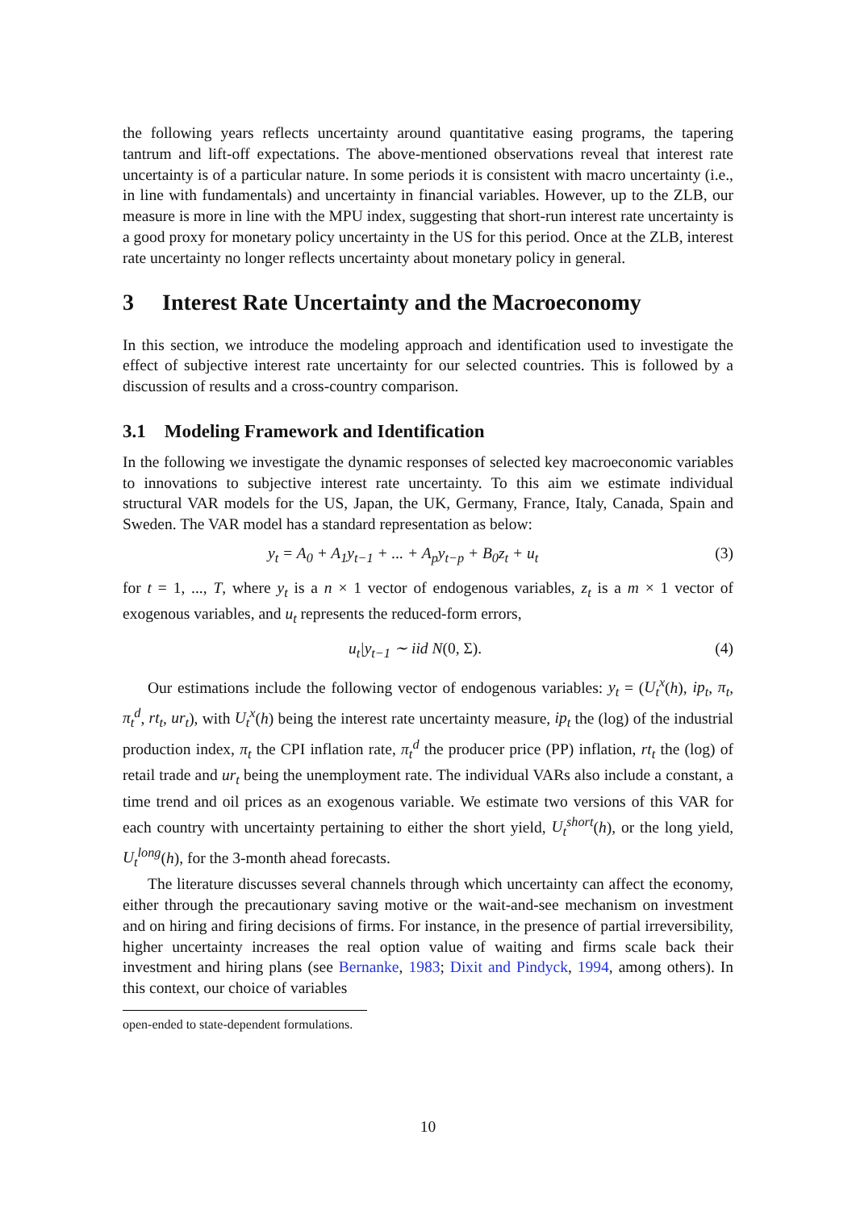the following years reflects uncertainty around quantitative easing programs, the tapering tantrum and lift-off expectations. The above-mentioned observations reveal that interest rate uncertainty is of a particular nature. In some periods it is consistent with macro uncertainty (i.e., in line with fundamentals) and uncertainty in financial variables. However, up to the ZLB, our measure is more in line with the MPU index, suggesting that short-run interest rate uncertainty is a good proxy for monetary policy uncertainty in the US for this period. Once at the ZLB, interest rate uncertainty no longer reflects uncertainty about monetary policy in general.
3 Interest Rate Uncertainty and the Macroeconomy
In this section, we introduce the modeling approach and identification used to investigate the effect of subjective interest rate uncertainty for our selected countries. This is followed by a discussion of results and a cross-country comparison.
3.1 Modeling Framework and Identification
In the following we investigate the dynamic responses of selected key macroeconomic variables to innovations to subjective interest rate uncertainty. To this aim we estimate individual structural VAR models for the US, Japan, the UK, Germany, France, Italy, Canada, Spain and Sweden. The VAR model has a standard representation as below:
y<sub>t</sub> = A<sub>0</sub> + A<sub>1</sub>y<sub>t−1</sub> + ... + A<sub>p</sub>y<sub>t−p</sub> + B<sub>0</sub>z<sub>t</sub> + u<sub>t</sub> (3)
for t = 1, ..., T, where y<sub>t</sub> is a n × 1 vector of endogenous variables, z<sub>t</sub> is a m × 1 vector of exogenous variables, and u<sub>t</sub> represents the reduced-form errors,
u<sub>t</sub>|y<sub>t−1</sub> ∼ iid N (0, Σ). (4)
Our estimations include the following vector of endogenous variables: y<sub>t</sub> = (U<sub>t</sub><sup>x</sup>(h), ip<sub>t</sub>, π<sub>t</sub>, π<sub>t</sub><sup>d</sup>, rt<sub>t</sub>, ur<sub>t</sub>), with U<sub>t</sub><sup>x</sup>(h) being the interest rate uncertainty measure, ip<sub>t</sub> the (log) of the industrial production index, π<sub>t</sub> the CPI inflation rate, π<sub>t</sub><sup>d</sup> the producer price (PP) inflation, rt<sub>t</sub> the (log) of retail trade and ur<sub>t</sub> being the unemployment rate. The individual VARs also include a constant, a time trend and oil prices as an exogenous variable. We estimate two versions of this VAR for each country with uncertainty pertaining to either the short yield, U<sub>t</sub><sup>short</sup>(h), or the long yield, U<sub>t</sub><sup>long</sup>(h), for the 3-month ahead forecasts.
The literature discusses several channels through which uncertainty can affect the economy, either through the precautionary saving motive or the wait-and-see mechanism on investment and on hiring and firing decisions of firms. For instance, in the presence of partial irreversibility, higher uncertainty increases the real option value of waiting and firms scale back their investment and hiring plans (see Bernanke, 1983; Dixit and Pindyck, 1994, among others). In this context, our choice of variables
open-ended to state-dependent formulations.
10